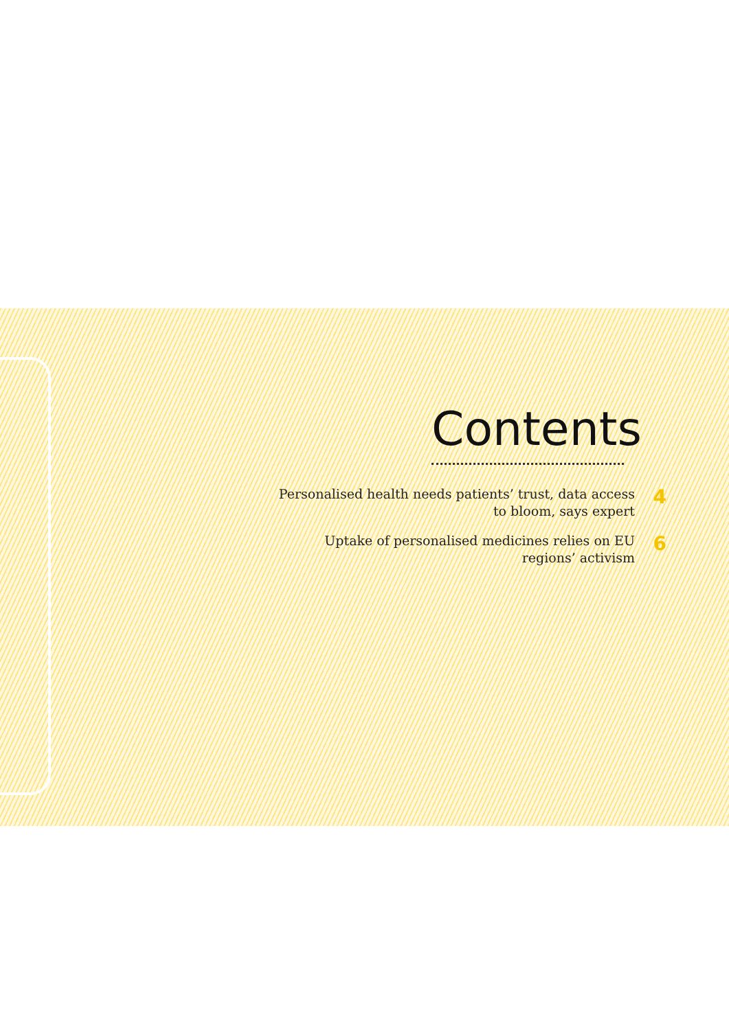Contents
Personalised health needs patients’ trust, data access to bloom, says expert
4
Uptake of personalised medicines relies on EU regions’ activism
6